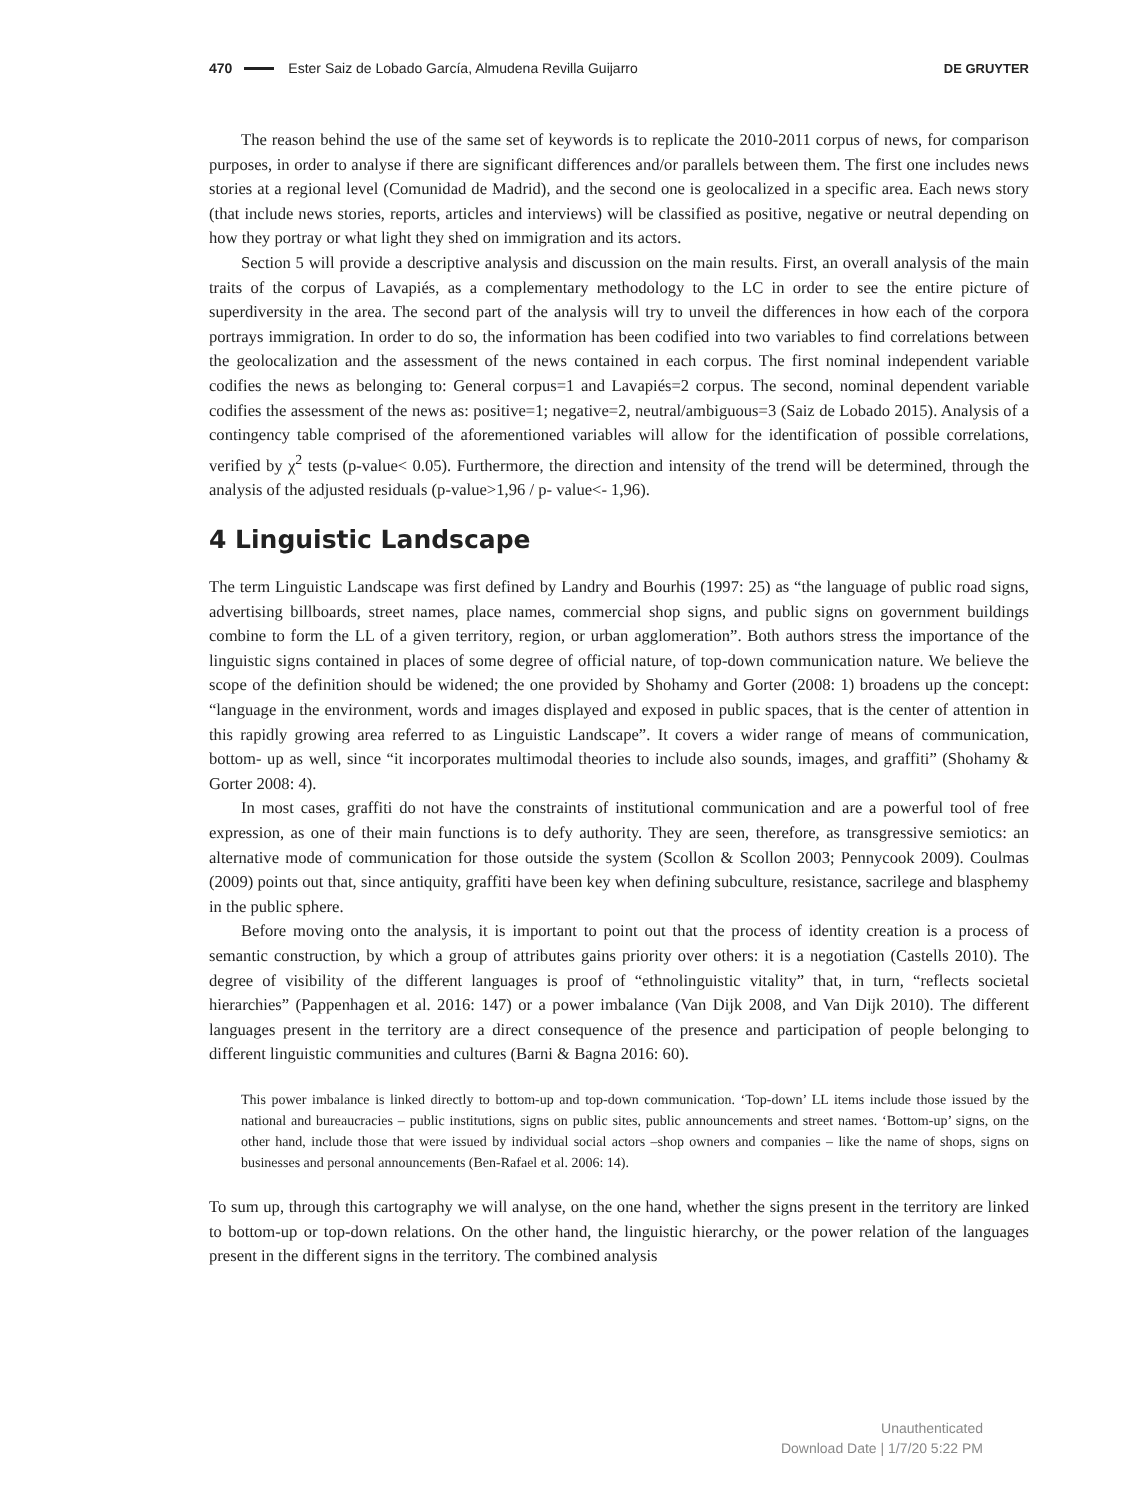470 Ester Saiz de Lobado García, Almudena Revilla Guijarro DE GRUYTER
The reason behind the use of the same set of keywords is to replicate the 2010-2011 corpus of news, for comparison purposes, in order to analyse if there are significant differences and/or parallels between them. The first one includes news stories at a regional level (Comunidad de Madrid), and the second one is geolocalized in a specific area. Each news story (that include news stories, reports, articles and interviews) will be classified as positive, negative or neutral depending on how they portray or what light they shed on immigration and its actors.
Section 5 will provide a descriptive analysis and discussion on the main results. First, an overall analysis of the main traits of the corpus of Lavapiés, as a complementary methodology to the LC in order to see the entire picture of superdiversity in the area. The second part of the analysis will try to unveil the differences in how each of the corpora portrays immigration. In order to do so, the information has been codified into two variables to find correlations between the geolocalization and the assessment of the news contained in each corpus. The first nominal independent variable codifies the news as belonging to: General corpus=1 and Lavapiés=2 corpus. The second, nominal dependent variable codifies the assessment of the news as: positive=1; negative=2, neutral/ambiguous=3 (Saiz de Lobado 2015). Analysis of a contingency table comprised of the aforementioned variables will allow for the identification of possible correlations, verified by χ<sup>2</sup> tests (p-value< 0.05). Furthermore, the direction and intensity of the trend will be determined, through the analysis of the adjusted residuals (p-value>1,96 / p- value<- 1,96).
4 Linguistic Landscape
The term Linguistic Landscape was first defined by Landry and Bourhis (1997: 25) as “the language of public road signs, advertising billboards, street names, place names, commercial shop signs, and public signs on government buildings combine to form the LL of a given territory, region, or urban agglomeration”. Both authors stress the importance of the linguistic signs contained in places of some degree of official nature, of top-down communication nature. We believe the scope of the definition should be widened; the one provided by Shohamy and Gorter (2008: 1) broadens up the concept: “language in the environment, words and images displayed and exposed in public spaces, that is the center of attention in this rapidly growing area referred to as Linguistic Landscape”. It covers a wider range of means of communication, bottom- up as well, since “it incorporates multimodal theories to include also sounds, images, and graffiti” (Shohamy & Gorter 2008: 4).
In most cases, graffiti do not have the constraints of institutional communication and are a powerful tool of free expression, as one of their main functions is to defy authority. They are seen, therefore, as transgressive semiotics: an alternative mode of communication for those outside the system (Scollon & Scollon 2003; Pennycook 2009). Coulmas (2009) points out that, since antiquity, graffiti have been key when defining subculture, resistance, sacrilege and blasphemy in the public sphere.
Before moving onto the analysis, it is important to point out that the process of identity creation is a process of semantic construction, by which a group of attributes gains priority over others: it is a negotiation (Castells 2010). The degree of visibility of the different languages is proof of “ethnolinguistic vitality” that, in turn, “reflects societal hierarchies” (Pappenhagen et al. 2016: 147) or a power imbalance (Van Dijk 2008, and Van Dijk 2010). The different languages present in the territory are a direct consequence of the presence and participation of people belonging to different linguistic communities and cultures (Barni & Bagna 2016: 60).
This power imbalance is linked directly to bottom-up and top-down communication. ‘Top-down’ LL items include those issued by the national and bureaucracies – public institutions, signs on public sites, public announcements and street names. ‘Bottom-up’ signs, on the other hand, include those that were issued by individual social actors –shop owners and companies – like the name of shops, signs on businesses and personal announcements (Ben-Rafael et al. 2006: 14).
To sum up, through this cartography we will analyse, on the one hand, whether the signs present in the territory are linked to bottom-up or top-down relations. On the other hand, the linguistic hierarchy, or the power relation of the languages present in the different signs in the territory. The combined analysis
Unauthenticated
Download Date | 1/7/20 5:22 PM